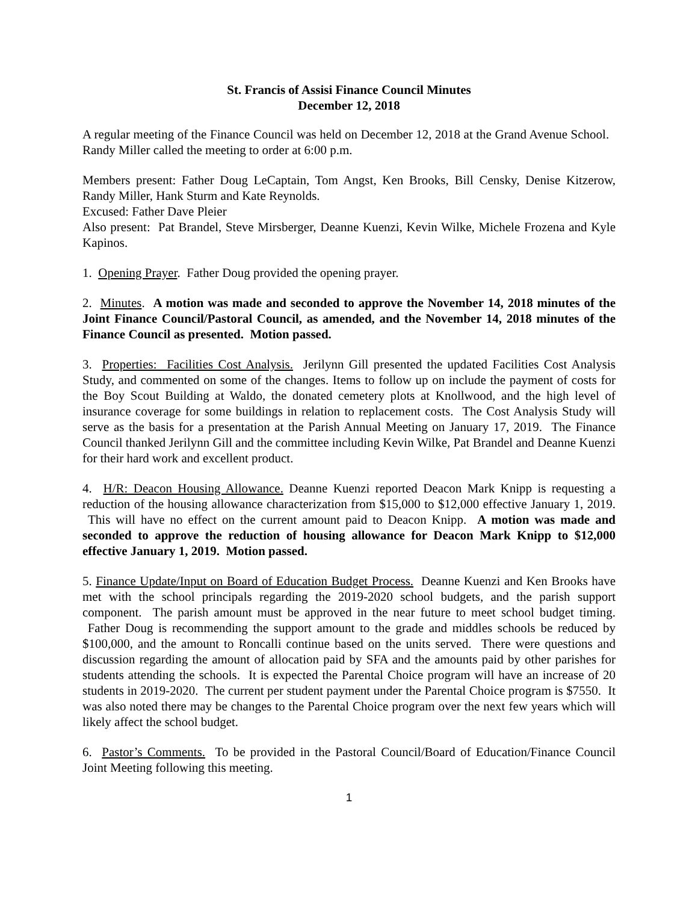St. Francis of Assisi Finance Council Minutes
December 12, 2018
A regular meeting of the Finance Council was held on December 12, 2018 at the Grand Avenue School. Randy Miller called the meeting to order at 6:00 p.m.
Members present: Father Doug LeCaptain, Tom Angst, Ken Brooks, Bill Censky, Denise Kitzerow, Randy Miller, Hank Sturm and Kate Reynolds.
Excused: Father Dave Pleier
Also present: Pat Brandel, Steve Mirsberger, Deanne Kuenzi, Kevin Wilke, Michele Frozena and Kyle Kapinos.
1. Opening Prayer. Father Doug provided the opening prayer.
2. Minutes. A motion was made and seconded to approve the November 14, 2018 minutes of the Joint Finance Council/Pastoral Council, as amended, and the November 14, 2018 minutes of the Finance Council as presented. Motion passed.
3. Properties: Facilities Cost Analysis. Jerilynn Gill presented the updated Facilities Cost Analysis Study, and commented on some of the changes. Items to follow up on include the payment of costs for the Boy Scout Building at Waldo, the donated cemetery plots at Knollwood, and the high level of insurance coverage for some buildings in relation to replacement costs. The Cost Analysis Study will serve as the basis for a presentation at the Parish Annual Meeting on January 17, 2019. The Finance Council thanked Jerilynn Gill and the committee including Kevin Wilke, Pat Brandel and Deanne Kuenzi for their hard work and excellent product.
4. H/R: Deacon Housing Allowance. Deanne Kuenzi reported Deacon Mark Knipp is requesting a reduction of the housing allowance characterization from $15,000 to $12,000 effective January 1, 2019. This will have no effect on the current amount paid to Deacon Knipp. A motion was made and seconded to approve the reduction of housing allowance for Deacon Mark Knipp to $12,000 effective January 1, 2019. Motion passed.
5. Finance Update/Input on Board of Education Budget Process. Deanne Kuenzi and Ken Brooks have met with the school principals regarding the 2019-2020 school budgets, and the parish support component. The parish amount must be approved in the near future to meet school budget timing. Father Doug is recommending the support amount to the grade and middles schools be reduced by $100,000, and the amount to Roncalli continue based on the units served. There were questions and discussion regarding the amount of allocation paid by SFA and the amounts paid by other parishes for students attending the schools. It is expected the Parental Choice program will have an increase of 20 students in 2019-2020. The current per student payment under the Parental Choice program is $7550. It was also noted there may be changes to the Parental Choice program over the next few years which will likely affect the school budget.
6. Pastor’s Comments. To be provided in the Pastoral Council/Board of Education/Finance Council Joint Meeting following this meeting.
1